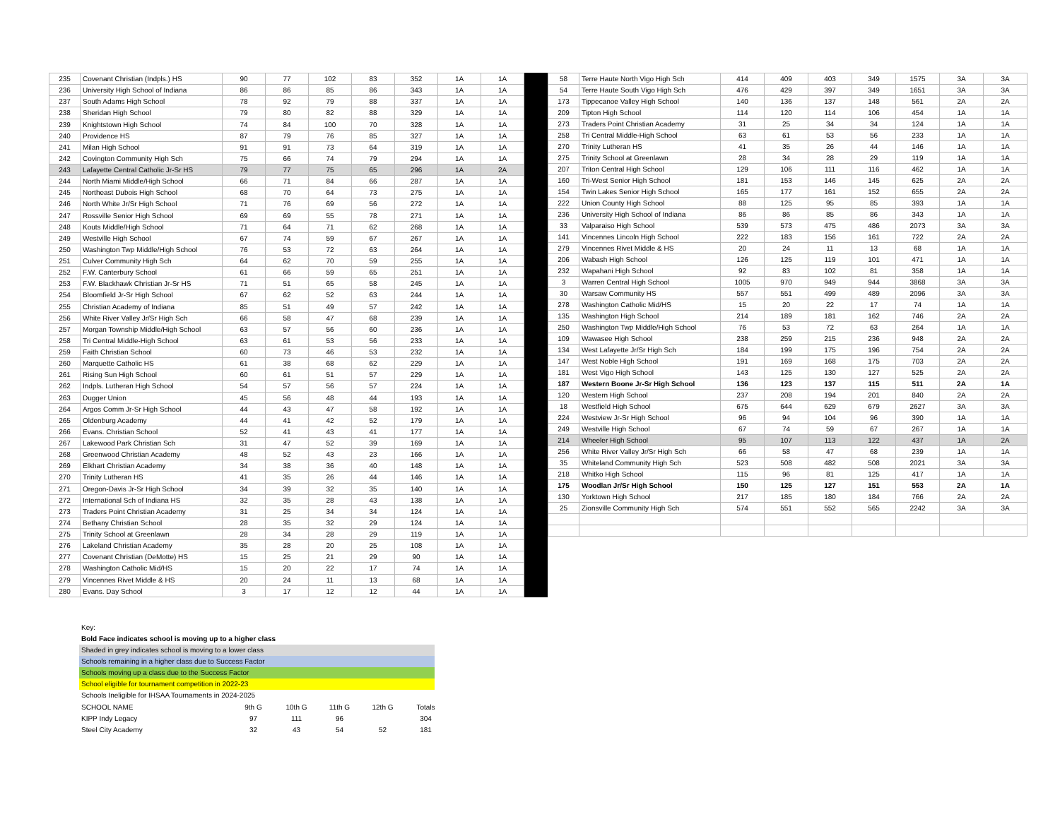| 235 | Covenant Christian (Indpls.) HS | 90 | 77 | 102 | 83 | 352 | 1A | 1A |
| 236 | University High School of Indiana | 86 | 86 | 85 | 86 | 343 | 1A | 1A |
| 237 | South Adams High School | 78 | 92 | 79 | 88 | 337 | 1A | 1A |
| 238 | Sheridan High School | 79 | 80 | 82 | 88 | 329 | 1A | 1A |
| 239 | Knightstown High School | 74 | 84 | 100 | 70 | 328 | 1A | 1A |
| 240 | Providence HS | 87 | 79 | 76 | 85 | 327 | 1A | 1A |
| 241 | Milan High School | 91 | 91 | 73 | 64 | 319 | 1A | 1A |
| 242 | Covington Community High Sch | 75 | 66 | 74 | 79 | 294 | 1A | 1A |
| 243 | Lafayette Central Catholic Jr-Sr HS | 79 | 77 | 75 | 65 | 296 | 1A | 2A |
| 244 | North Miami Middle/High School | 66 | 71 | 84 | 66 | 287 | 1A | 1A |
| 245 | Northeast Dubois High School | 68 | 70 | 64 | 73 | 275 | 1A | 1A |
| 246 | North White Jr/Sr High School | 71 | 76 | 69 | 56 | 272 | 1A | 1A |
| 247 | Rossville Senior High School | 69 | 69 | 55 | 78 | 271 | 1A | 1A |
| 248 | Kouts Middle/High School | 71 | 64 | 71 | 62 | 268 | 1A | 1A |
| 249 | Westville High School | 67 | 74 | 59 | 67 | 267 | 1A | 1A |
| 250 | Washington Twp Middle/High School | 76 | 53 | 72 | 63 | 264 | 1A | 1A |
| 251 | Culver Community High Sch | 64 | 62 | 70 | 59 | 255 | 1A | 1A |
| 252 | F.W. Canterbury School | 61 | 66 | 59 | 65 | 251 | 1A | 1A |
| 253 | F.W. Blackhawk Christian Jr-Sr HS | 71 | 51 | 65 | 58 | 245 | 1A | 1A |
| 254 | Bloomfield Jr-Sr High School | 67 | 62 | 52 | 63 | 244 | 1A | 1A |
| 255 | Christian Academy of Indiana | 85 | 51 | 49 | 57 | 242 | 1A | 1A |
| 256 | White River Valley Jr/Sr High Sch | 66 | 58 | 47 | 68 | 239 | 1A | 1A |
| 257 | Morgan Township Middle/High School | 63 | 57 | 56 | 60 | 236 | 1A | 1A |
| 258 | Tri Central Middle-High School | 63 | 61 | 53 | 56 | 233 | 1A | 1A |
| 259 | Faith Christian School | 60 | 73 | 46 | 53 | 232 | 1A | 1A |
| 260 | Marquette Catholic HS | 61 | 38 | 68 | 62 | 229 | 1A | 1A |
| 261 | Rising Sun High School | 60 | 61 | 51 | 57 | 229 | 1A | 1A |
| 262 | Indpls. Lutheran High School | 54 | 57 | 56 | 57 | 224 | 1A | 1A |
| 263 | Dugger Union | 45 | 56 | 48 | 44 | 193 | 1A | 1A |
| 264 | Argos Comm Jr-Sr High School | 44 | 43 | 47 | 58 | 192 | 1A | 1A |
| 265 | Oldenburg Academy | 44 | 41 | 42 | 52 | 179 | 1A | 1A |
| 266 | Evans. Christian School | 52 | 41 | 43 | 41 | 177 | 1A | 1A |
| 267 | Lakewood Park Christian Sch | 31 | 47 | 52 | 39 | 169 | 1A | 1A |
| 268 | Greenwood Christian Academy | 48 | 52 | 43 | 23 | 166 | 1A | 1A |
| 269 | Elkhart Christian Academy | 34 | 38 | 36 | 40 | 148 | 1A | 1A |
| 270 | Trinity Lutheran HS | 41 | 35 | 26 | 44 | 146 | 1A | 1A |
| 271 | Oregon-Davis Jr-Sr High School | 34 | 39 | 32 | 35 | 140 | 1A | 1A |
| 272 | International Sch of Indiana HS | 32 | 35 | 28 | 43 | 138 | 1A | 1A |
| 273 | Traders Point Christian Academy | 31 | 25 | 34 | 34 | 124 | 1A | 1A |
| 274 | Bethany Christian School | 28 | 35 | 32 | 29 | 124 | 1A | 1A |
| 275 | Trinity School at Greenlawn | 28 | 34 | 28 | 29 | 119 | 1A | 1A |
| 276 | Lakeland Christian Academy | 35 | 28 | 20 | 25 | 108 | 1A | 1A |
| 277 | Covenant Christian (DeMotte) HS | 15 | 25 | 21 | 29 | 90 | 1A | 1A |
| 278 | Washington Catholic Mid/HS | 15 | 20 | 22 | 17 | 74 | 1A | 1A |
| 279 | Vincennes Rivet Middle & HS | 20 | 24 | 11 | 13 | 68 | 1A | 1A |
| 280 | Evans. Day School | 3 | 17 | 12 | 12 | 44 | 1A | 1A |
| 58 | Terre Haute North Vigo High Sch | 414 | 409 | 403 | 349 | 1575 | 3A | 3A |
| 54 | Terre Haute South Vigo High Sch | 476 | 429 | 397 | 349 | 1651 | 3A | 3A |
| 173 | Tippecanoe Valley High School | 140 | 136 | 137 | 148 | 561 | 2A | 2A |
| 209 | Tipton High School | 114 | 120 | 114 | 106 | 454 | 1A | 1A |
| 273 | Traders Point Christian Academy | 31 | 25 | 34 | 34 | 124 | 1A | 1A |
| 258 | Tri Central Middle-High School | 63 | 61 | 53 | 56 | 233 | 1A | 1A |
| 270 | Trinity Lutheran HS | 41 | 35 | 26 | 44 | 146 | 1A | 1A |
| 275 | Trinity School at Greenlawn | 28 | 34 | 28 | 29 | 119 | 1A | 1A |
| 207 | Triton Central High School | 129 | 106 | 111 | 116 | 462 | 1A | 1A |
| 160 | Tri-West Senior High School | 181 | 153 | 146 | 145 | 625 | 2A | 2A |
| 154 | Twin Lakes Senior High School | 165 | 177 | 161 | 152 | 655 | 2A | 2A |
| 222 | Union County High School | 88 | 125 | 95 | 85 | 393 | 1A | 1A |
| 236 | University High School of Indiana | 86 | 86 | 85 | 86 | 343 | 1A | 1A |
| 33 | Valparaiso High School | 539 | 573 | 475 | 486 | 2073 | 3A | 3A |
| 141 | Vincennes Lincoln High School | 222 | 183 | 156 | 161 | 722 | 2A | 2A |
| 279 | Vincennes Rivet Middle & HS | 20 | 24 | 11 | 13 | 68 | 1A | 1A |
| 206 | Wabash High School | 126 | 125 | 119 | 101 | 471 | 1A | 1A |
| 232 | Wapahani High School | 92 | 83 | 102 | 81 | 358 | 1A | 1A |
| 3 | Warren Central High School | 1005 | 970 | 949 | 944 | 3868 | 3A | 3A |
| 30 | Warsaw Community HS | 557 | 551 | 499 | 489 | 2096 | 3A | 3A |
| 278 | Washington Catholic Mid/HS | 15 | 20 | 22 | 17 | 74 | 1A | 1A |
| 135 | Washington High School | 214 | 189 | 181 | 162 | 746 | 2A | 2A |
| 250 | Washington Twp Middle/High School | 76 | 53 | 72 | 63 | 264 | 1A | 1A |
| 109 | Wawasee High School | 238 | 259 | 215 | 236 | 948 | 2A | 2A |
| 134 | West Lafayette Jr/Sr High Sch | 184 | 199 | 175 | 196 | 754 | 2A | 2A |
| 147 | West Noble High School | 191 | 169 | 168 | 175 | 703 | 2A | 2A |
| 181 | West Vigo High School | 143 | 125 | 130 | 127 | 525 | 2A | 2A |
| 187 | Western Boone Jr-Sr High School | 136 | 123 | 137 | 115 | 511 | 2A | 1A |
| 120 | Western High School | 237 | 208 | 194 | 201 | 840 | 2A | 2A |
| 18 | Westfield High School | 675 | 644 | 629 | 679 | 2627 | 3A | 3A |
| 224 | Westview Jr-Sr High School | 96 | 94 | 104 | 96 | 390 | 1A | 1A |
| 249 | Westville High School | 67 | 74 | 59 | 67 | 267 | 1A | 1A |
| 214 | Wheeler High School | 95 | 107 | 113 | 122 | 437 | 1A | 2A |
| 256 | White River Valley Jr/Sr High Sch | 66 | 58 | 47 | 68 | 239 | 1A | 1A |
| 35 | Whiteland Community High Sch | 523 | 508 | 482 | 508 | 2021 | 3A | 3A |
| 218 | Whitko High School | 115 | 96 | 81 | 125 | 417 | 1A | 1A |
| 175 | Woodlan Jr/Sr High School | 150 | 125 | 127 | 151 | 553 | 2A | 1A |
| 130 | Yorktown High School | 217 | 185 | 180 | 184 | 766 | 2A | 2A |
| 25 | Zionsville Community High Sch | 574 | 551 | 552 | 565 | 2242 | 3A | 3A |
Key:
Bold Face indicates school is moving up to a higher class
Shaded in grey indicates school is moving to a lower class
Schools remaining in a higher class due to Success Factor
Schools moving up a class due to the Success Factor
School eligible for tournament competition in 2022-23
Schools Ineligible for IHSAA Tournaments in 2024-2025
| SCHOOL NAME | 9th G | 10th G | 11th G | 12th G | Totals |
| KIPP Indy Legacy | 97 | 111 | 96 | | 304 |
| Steel City Academy | 32 | 43 | 54 | 52 | 181 |